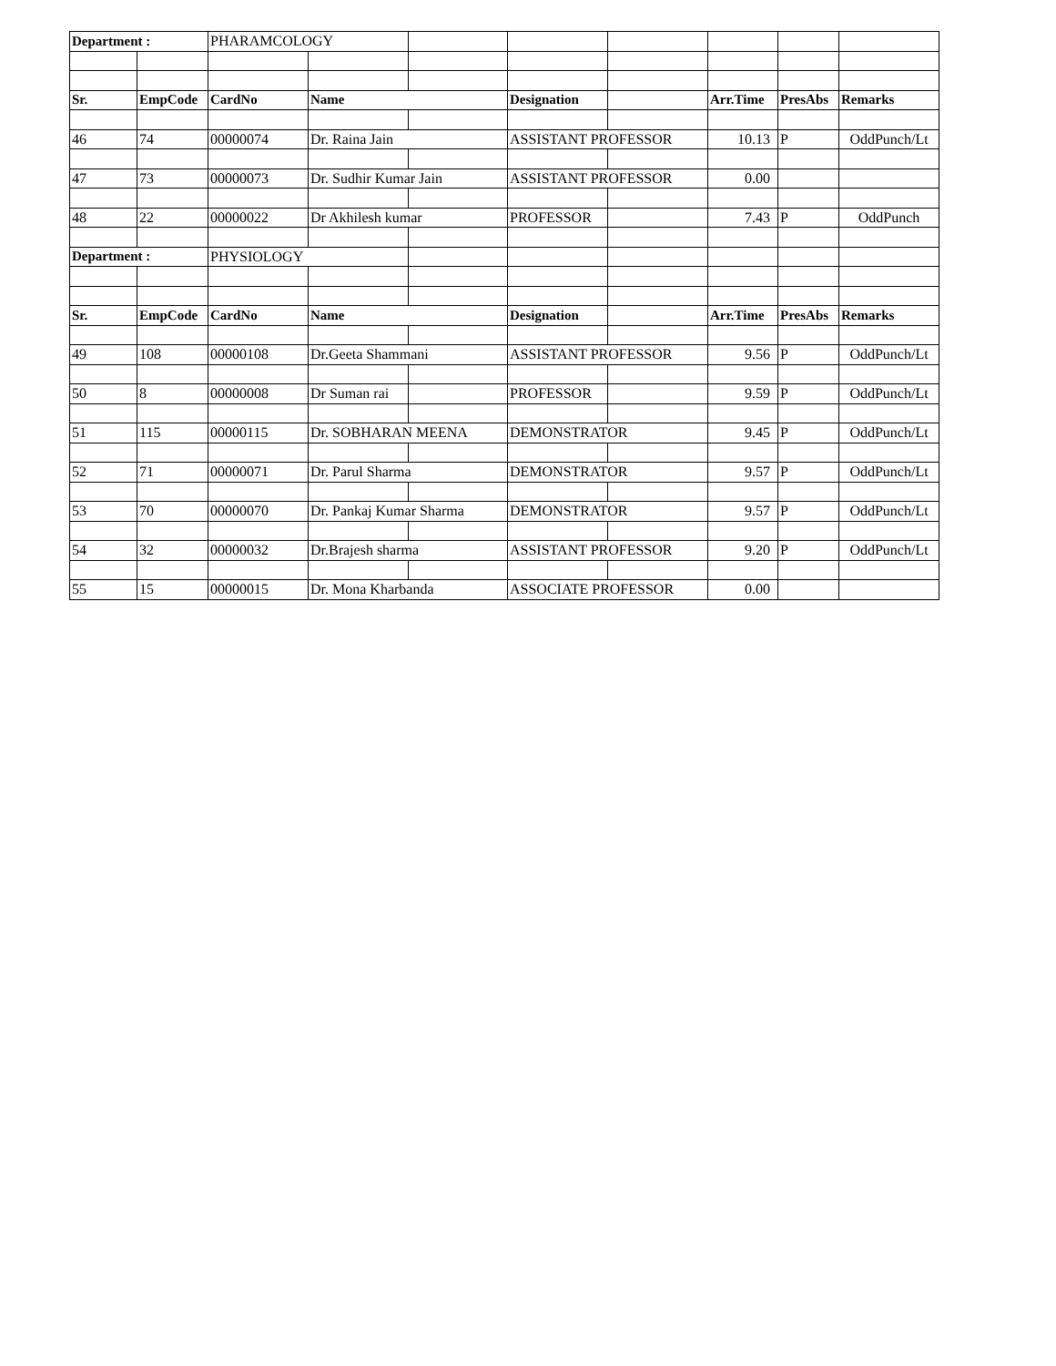| Department : | | PHARAMCOLOGY | | | | | | | |
| Sr. | EmpCode | CardNo | Name | | Designation | | Arr.Time | PresAbs | Remarks |
| 46 | 74 | 00000074 | Dr. Raina Jain | | ASSISTANT PROFESSOR | | 10.13 | P | OddPunch/Lt |
| 47 | 73 | 00000073 | Dr. Sudhir Kumar Jain | | ASSISTANT PROFESSOR | | 0.00 | | |
| 48 | 22 | 00000022 | Dr Akhilesh kumar | | PROFESSOR | | 7.43 | P | OddPunch |
| Department : | | PHYSIOLOGY | | | | | | | |
| Sr. | EmpCode | CardNo | Name | | Designation | | Arr.Time | PresAbs | Remarks |
| 49 | 108 | 00000108 | Dr.Geeta Shammani | | ASSISTANT PROFESSOR | | 9.56 | P | OddPunch/Lt |
| 50 | 8 | 00000008 | Dr Suman rai | | PROFESSOR | | 9.59 | P | OddPunch/Lt |
| 51 | 115 | 00000115 | Dr. SOBHARAN MEENA | | DEMONSTRATOR | | 9.45 | P | OddPunch/Lt |
| 52 | 71 | 00000071 | Dr. Parul Sharma | | DEMONSTRATOR | | 9.57 | P | OddPunch/Lt |
| 53 | 70 | 00000070 | Dr. Pankaj Kumar Sharma | | DEMONSTRATOR | | 9.57 | P | OddPunch/Lt |
| 54 | 32 | 00000032 | Dr.Brajesh sharma | | ASSISTANT PROFESSOR | | 9.20 | P | OddPunch/Lt |
| 55 | 15 | 00000015 | Dr. Mona Kharbanda | | ASSOCIATE PROFESSOR | | 0.00 | | |